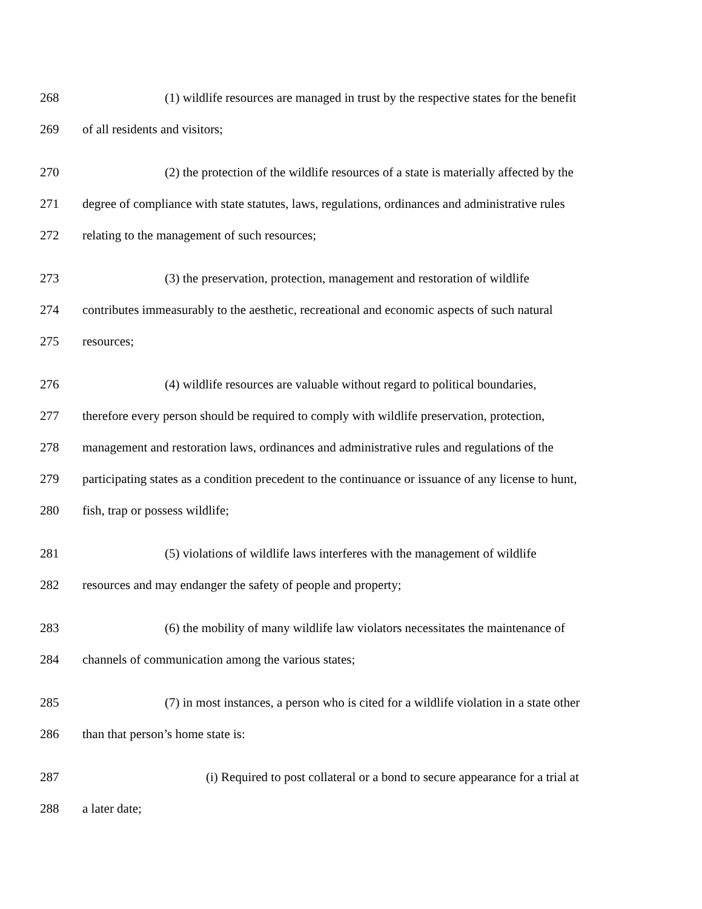268 (1) wildlife resources are managed in trust by the respective states for the benefit
269 of all residents and visitors;
270 (2) the protection of the wildlife resources of a state is materially affected by the
271 degree of compliance with state statutes, laws, regulations, ordinances and administrative rules
272 relating to the management of such resources;
273 (3) the preservation, protection, management and restoration of wildlife
274 contributes immeasurably to the aesthetic, recreational and economic aspects of such natural
275 resources;
276 (4) wildlife resources are valuable without regard to political boundaries,
277 therefore every person should be required to comply with wildlife preservation, protection,
278 management and restoration laws, ordinances and administrative rules and regulations of the
279 participating states as a condition precedent to the continuance or issuance of any license to hunt,
280 fish, trap or possess wildlife;
281 (5) violations of wildlife laws interferes with the management of wildlife
282 resources and may endanger the safety of people and property;
283 (6) the mobility of many wildlife law violators necessitates the maintenance of
284 channels of communication among the various states;
285 (7) in most instances, a person who is cited for a wildlife violation in a state other
286 than that person’s home state is:
287 (i) Required to post collateral or a bond to secure appearance for a trial at
288 a later date;